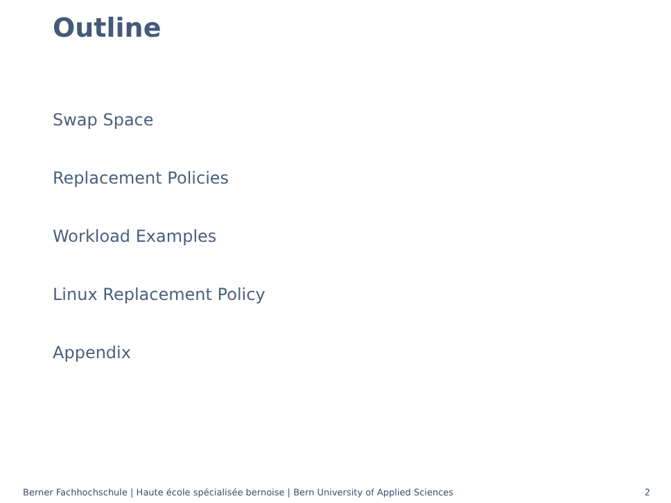Outline
Swap Space
Replacement Policies
Workload Examples
Linux Replacement Policy
Appendix
Berner Fachhochschule | Haute école spécialisée bernoise | Bern University of Applied Sciences 2